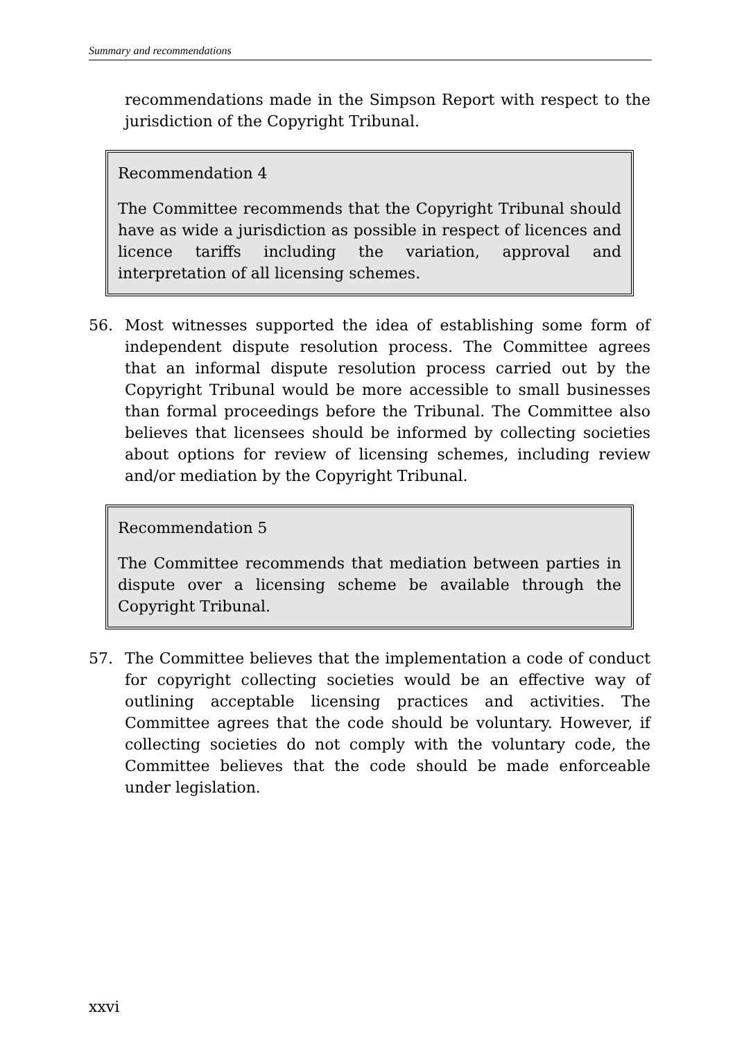Summary and recommendations
recommendations made in the Simpson Report with respect to the jurisdiction of the Copyright Tribunal.
Recommendation 4
The Committee recommends that the Copyright Tribunal should have as wide a jurisdiction as possible in respect of licences and licence tariffs including the variation, approval and interpretation of all licensing schemes.
56. Most witnesses supported the idea of establishing some form of independent dispute resolution process. The Committee agrees that an informal dispute resolution process carried out by the Copyright Tribunal would be more accessible to small businesses than formal proceedings before the Tribunal. The Committee also believes that licensees should be informed by collecting societies about options for review of licensing schemes, including review and/or mediation by the Copyright Tribunal.
Recommendation 5
The Committee recommends that mediation between parties in dispute over a licensing scheme be available through the Copyright Tribunal.
57. The Committee believes that the implementation a code of conduct for copyright collecting societies would be an effective way of outlining acceptable licensing practices and activities. The Committee agrees that the code should be voluntary. However, if collecting societies do not comply with the voluntary code, the Committee believes that the code should be made enforceable under legislation.
xxvi